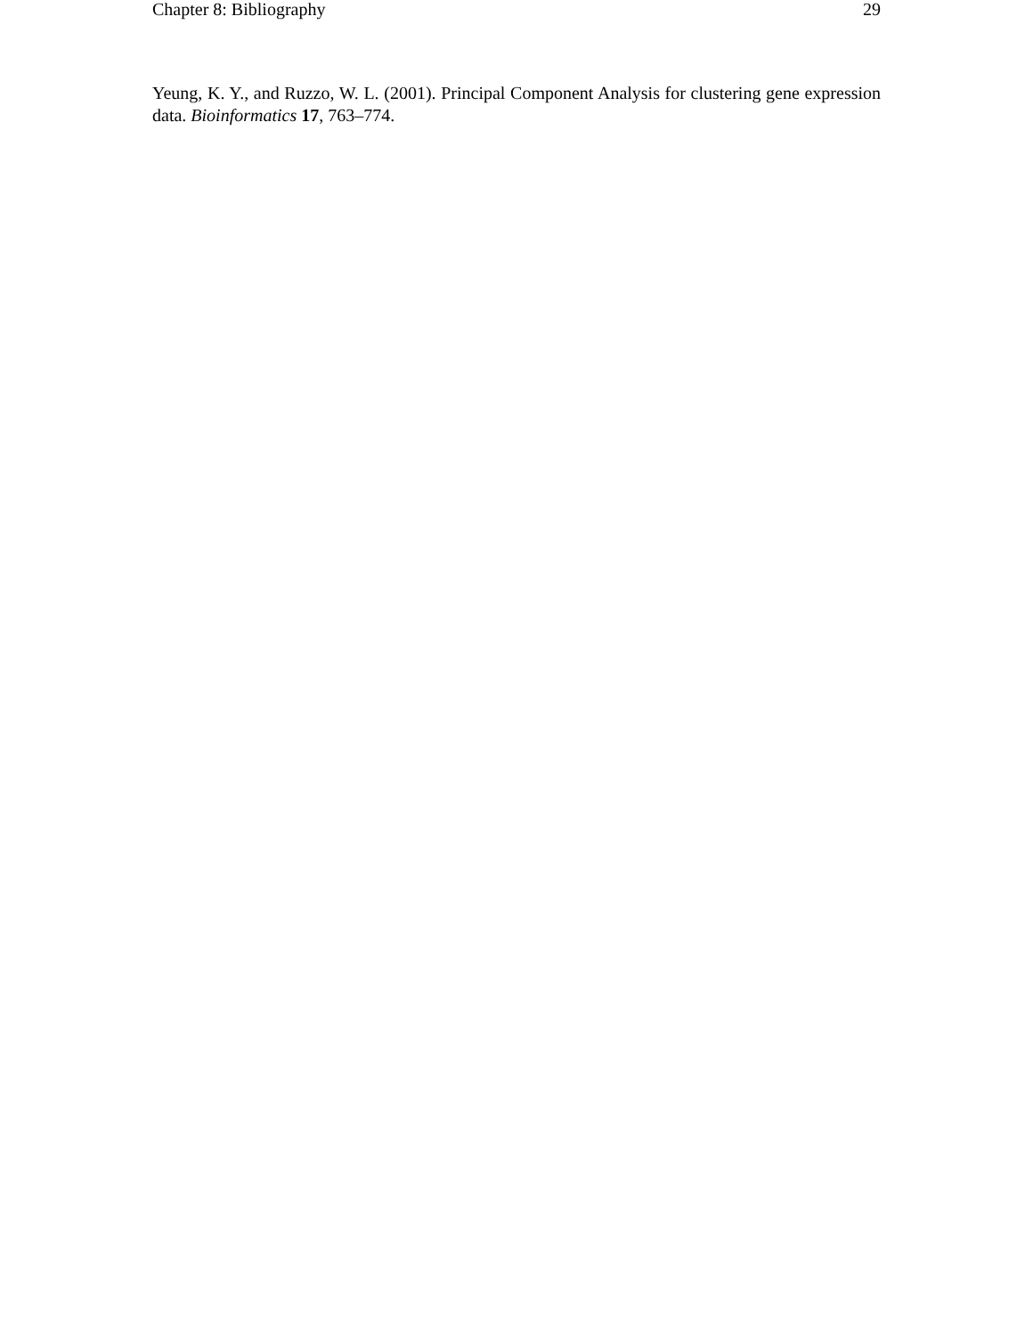Chapter 8: Bibliography 29
Yeung, K. Y., and Ruzzo, W. L. (2001). Principal Component Analysis for clustering gene expression data. Bioinformatics 17, 763–774.